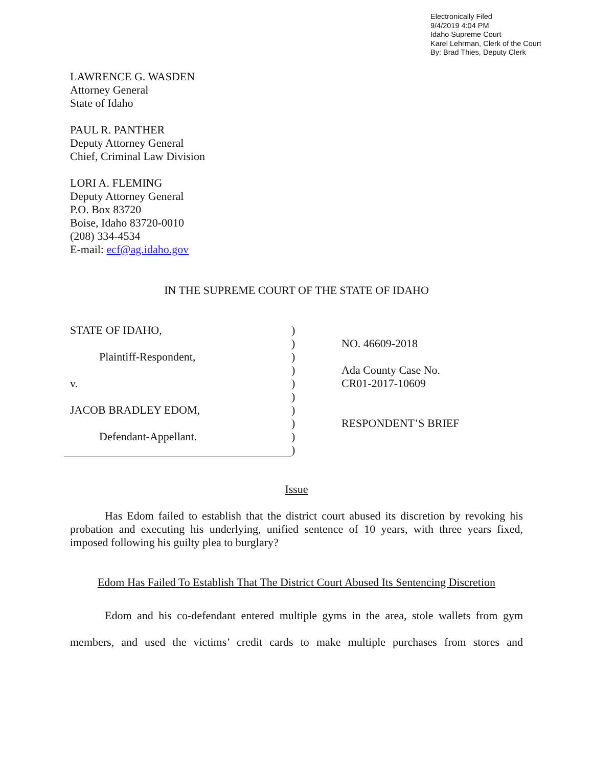Electronically Filed
9/4/2019 4:04 PM
Idaho Supreme Court
Karel Lehrman, Clerk of the Court
By: Brad Thies, Deputy Clerk
LAWRENCE G. WASDEN
Attorney General
State of Idaho
PAUL R. PANTHER
Deputy Attorney General
Chief, Criminal Law Division
LORI A. FLEMING
Deputy Attorney General
P.O. Box 83720
Boise, Idaho 83720-0010
(208) 334-4534
E-mail: ecf@ag.idaho.gov
IN THE SUPREME COURT OF THE STATE OF IDAHO
STATE OF IDAHO,
Plaintiff-Respondent,
v.
JACOB BRADLEY EDOM,
Defendant-Appellant.
)
)
)
)
)
)
)
)
)
)
NO. 46609-2018
Ada County Case No.
CR01-2017-10609
RESPONDENT’S BRIEF
Issue
Has Edom failed to establish that the district court abused its discretion by revoking his probation and executing his underlying, unified sentence of 10 years, with three years fixed, imposed following his guilty plea to burglary?
Edom Has Failed To Establish That The District Court Abused Its Sentencing Discretion
Edom and his co-defendant entered multiple gyms in the area, stole wallets from gym members, and used the victims’ credit cards to make multiple purchases from stores and